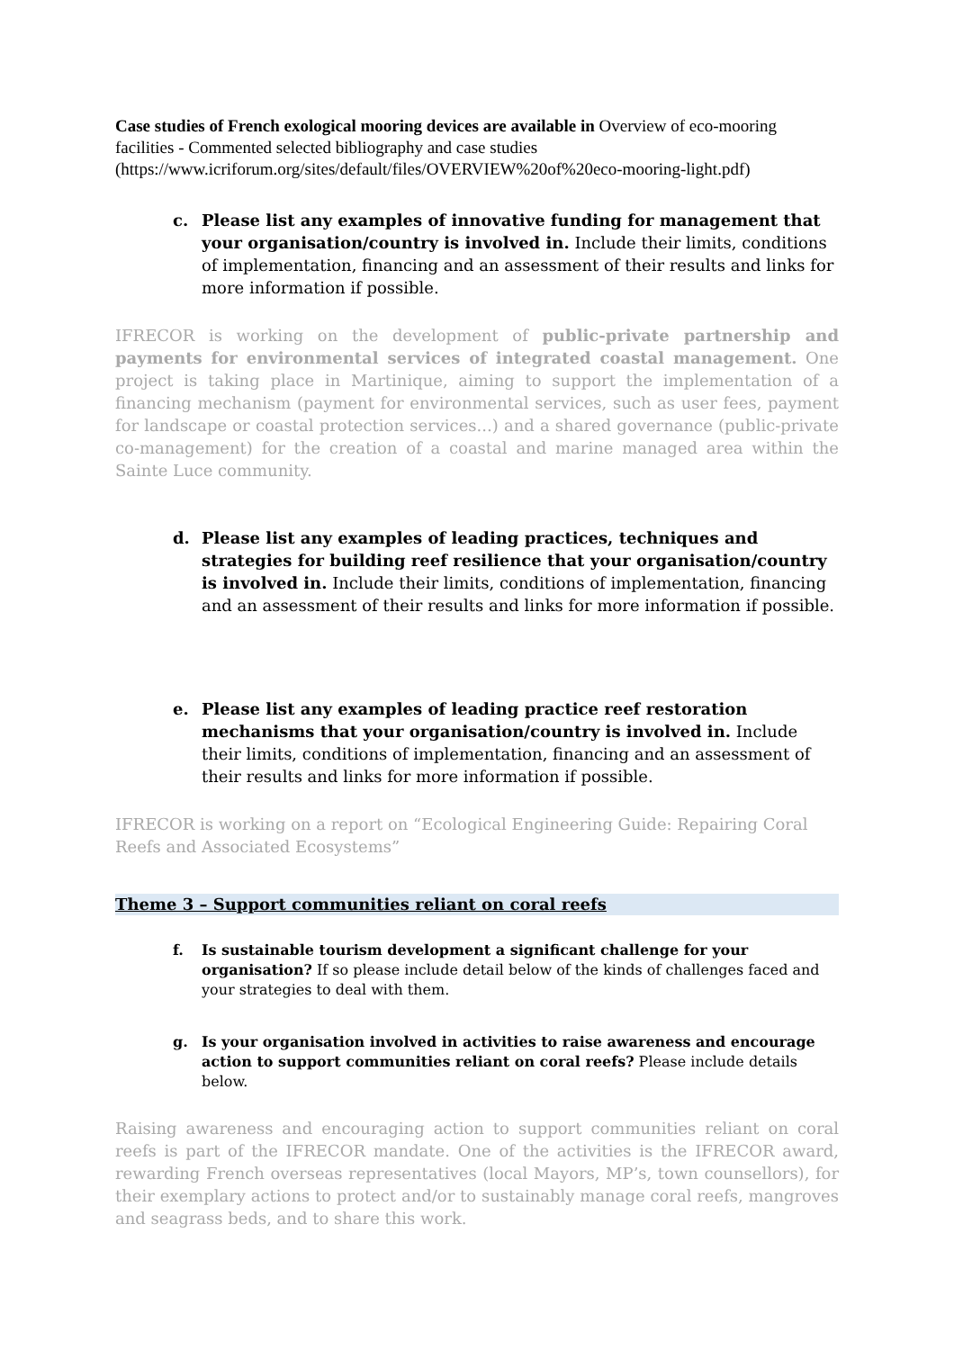Case studies of French exological mooring devices are available in Overview of eco-mooring facilities - Commented selected bibliography and case studies (https://www.icriforum.org/sites/default/files/OVERVIEW%20of%20eco-mooring-light.pdf)
c. Please list any examples of innovative funding for management that your organisation/country is involved in. Include their limits, conditions of implementation, financing and an assessment of their results and links for more information if possible.
IFRECOR is working on the development of public-private partnership and payments for environmental services of integrated coastal management. One project is taking place in Martinique, aiming to support the implementation of a financing mechanism (payment for environmental services, such as user fees, payment for landscape or coastal protection services...) and a shared governance (public-private co-management) for the creation of a coastal and marine managed area within the Sainte Luce community.
d. Please list any examples of leading practices, techniques and strategies for building reef resilience that your organisation/country is involved in. Include their limits, conditions of implementation, financing and an assessment of their results and links for more information if possible.
e. Please list any examples of leading practice reef restoration mechanisms that your organisation/country is involved in. Include their limits, conditions of implementation, financing and an assessment of their results and links for more information if possible.
IFRECOR is working on a report on “Ecological Engineering Guide: Repairing Coral Reefs and Associated Ecosystems”
Theme 3 – Support communities reliant on coral reefs
f. Is sustainable tourism development a significant challenge for your organisation? If so please include detail below of the kinds of challenges faced and your strategies to deal with them.
g. Is your organisation involved in activities to raise awareness and encourage action to support communities reliant on coral reefs? Please include details below.
Raising awareness and encouraging action to support communities reliant on coral reefs is part of the IFRECOR mandate. One of the activities is the IFRECOR award, rewarding French overseas representatives (local Mayors, MP’s, town counsellors), for their exemplary actions to protect and/or to sustainably manage coral reefs, mangroves and seagrass beds, and to share this work.